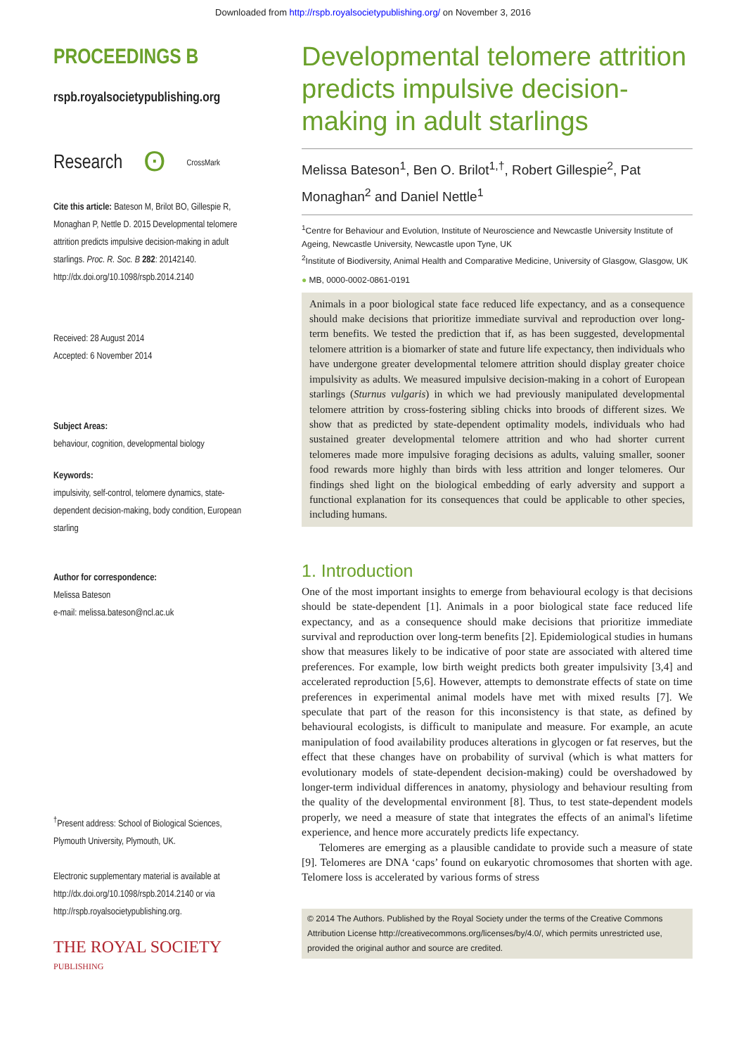Downloaded from http://rspb.royalsocietypublishing.org/ on November 3, 2016
PROCEEDINGS B
rspb.royalsocietypublishing.org
Research ʘ CrossMark
Cite this article: Bateson M, Brilot BO, Gillespie R, Monaghan P, Nettle D. 2015 Developmental telomere attrition predicts impulsive decision-making in adult starlings. Proc. R. Soc. B 282: 20142140.
http://dx.doi.org/10.1098/rspb.2014.2140
Received: 28 August 2014
Accepted: 6 November 2014
Subject Areas:
behaviour, cognition, developmental biology
Keywords:
impulsivity, self-control, telomere dynamics, state-dependent decision-making, body condition, European starling
Author for correspondence:
Melissa Bateson
e-mail: melissa.bateson@ncl.ac.uk
<sup>†</sup> Present address: School of Biological Sciences, Plymouth University, Plymouth, UK.
Electronic supplementary material is available at http://dx.doi.org/10.1098/rspb.2014.2140 or via http://rspb.royalsocietypublishing.org.
THE ROYAL SOCIETY
PUBLISHING
Developmental telomere attrition predicts impulsive decision-making in adult starlings
Melissa Bateson<sup>1</sup>, Ben O. Brilot<sup>1,†</sup>, Robert Gillespie<sup>2</sup>, Pat Monaghan<sup>2</sup> and Daniel Nettle<sup>1</sup>
<sup>1</sup> Centre for Behaviour and Evolution, Institute of Neuroscience and Newcastle University Institute of Ageing, Newcastle University, Newcastle upon Tyne, UK
<sup>2</sup> Institute of Biodiversity, Animal Health and Comparative Medicine, University of Glasgow, Glasgow, UK
● MB, 0000-0002-0861-0191
Animals in a poor biological state face reduced life expectancy, and as a consequence should make decisions that prioritize immediate survival and reproduction over long-term benefits. We tested the prediction that if, as has been suggested, developmental telomere attrition is a biomarker of state and future life expectancy, then individuals who have undergone greater developmental telomere attrition should display greater choice impulsivity as adults. We measured impulsive decision-making in a cohort of European starlings (Sturnus vulgaris) in which we had previously manipulated developmental telomere attrition by cross-fostering sibling chicks into broods of different sizes. We show that as predicted by state-dependent optimality models, individuals who had sustained greater developmental telomere attrition and who had shorter current telomeres made more impulsive foraging decisions as adults, valuing smaller, sooner food rewards more highly than birds with less attrition and longer telomeres. Our findings shed light on the biological embedding of early adversity and support a functional explanation for its consequences that could be applicable to other species, including humans.
1. Introduction
One of the most important insights to emerge from behavioural ecology is that decisions should be state-dependent [1]. Animals in a poor biological state face reduced life expectancy, and as a consequence should make decisions that prioritize immediate survival and reproduction over long-term benefits [2]. Epidemiological studies in humans show that measures likely to be indicative of poor state are associated with altered time preferences. For example, low birth weight predicts both greater impulsivity [3,4] and accelerated reproduction [5,6]. However, attempts to demonstrate effects of state on time preferences in experimental animal models have met with mixed results [7]. We speculate that part of the reason for this inconsistency is that state, as defined by behavioural ecologists, is difficult to manipulate and measure. For example, an acute manipulation of food availability produces alterations in glycogen or fat reserves, but the effect that these changes have on probability of survival (which is what matters for evolutionary models of state-dependent decision-making) could be overshadowed by longer-term individual differences in anatomy, physiology and behaviour resulting from the quality of the developmental environment [8]. Thus, to test state-dependent models properly, we need a measure of state that integrates the effects of an animal's lifetime experience, and hence more accurately predicts life expectancy.
Telomeres are emerging as a plausible candidate to provide such a measure of state [9]. Telomeres are DNA ‘caps’ found on eukaryotic chromosomes that shorten with age. Telomere loss is accelerated by various forms of stress
© 2014 The Authors. Published by the Royal Society under the terms of the Creative Commons Attribution License http://creativecommons.org/licenses/by/4.0/, which permits unrestricted use, provided the original author and source are credited.